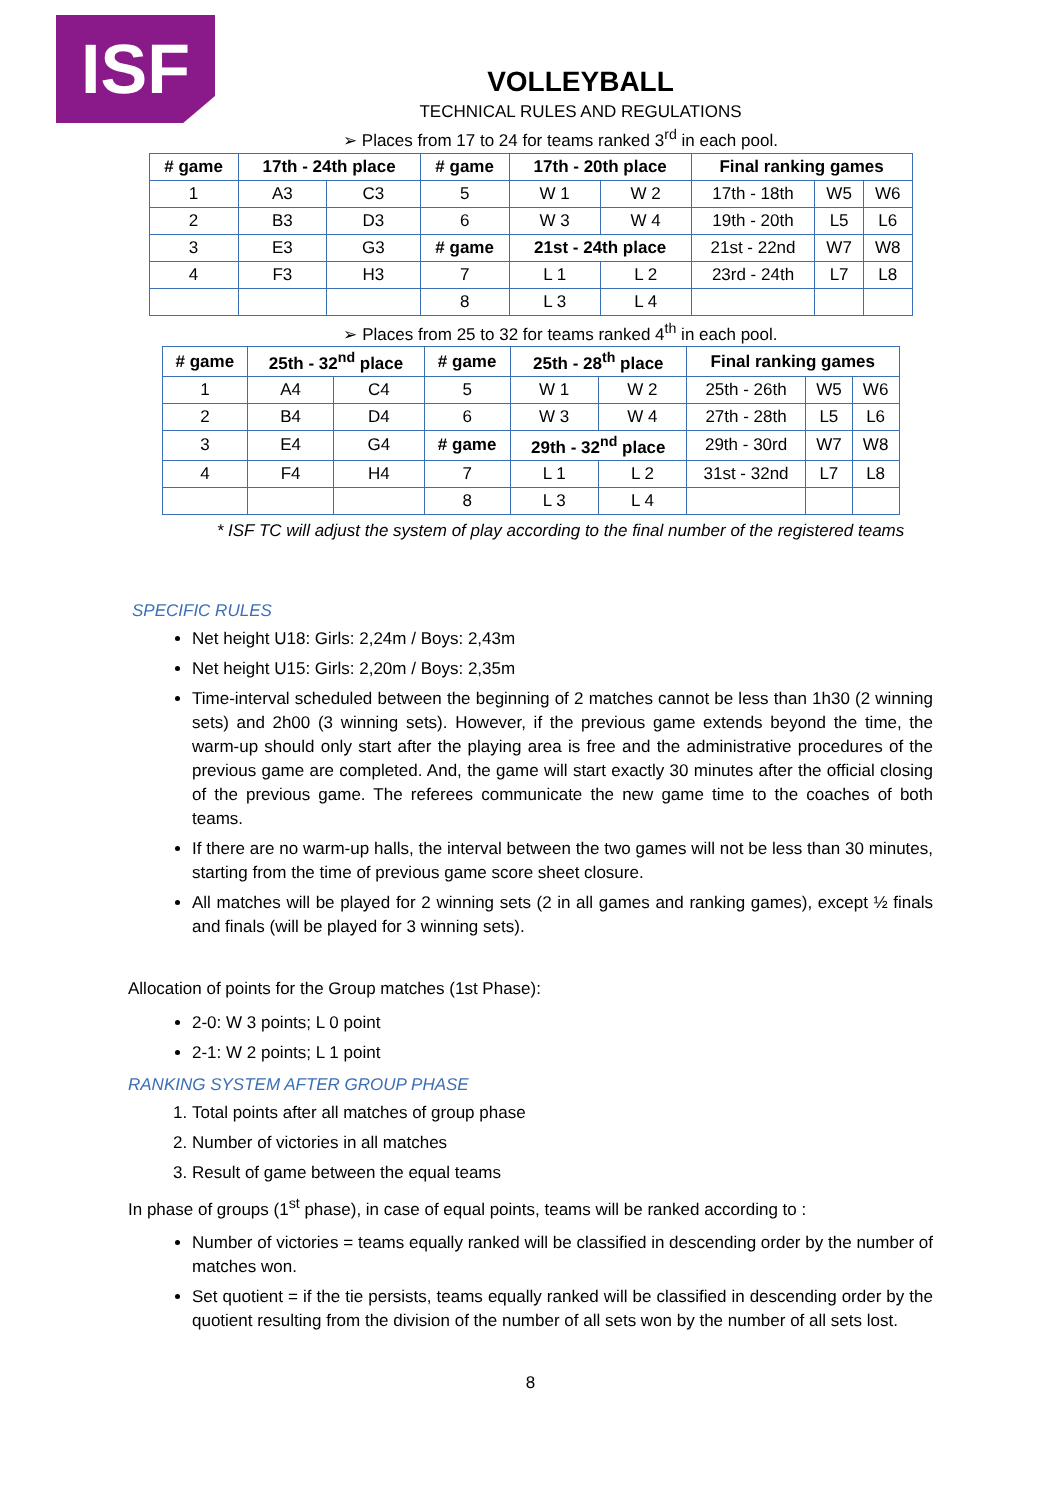ISF
VOLLEYBALL
TECHNICAL RULES AND REGULATIONS
➢ Places from 17 to 24 for teams ranked 3<sup>rd</sup> in each pool.
| # game | 17th - 24th place | | # game | 17th - 20th place | | Final ranking games | | |
| --- | --- | --- | --- | --- | --- | --- | --- | --- |
| 1 | A3 | C3 | 5 | W 1 | W 2 | 17th - 18th | W5 | W6 |
| 2 | B3 | D3 | 6 | W 3 | W 4 | 19th - 20th | L5 | L6 |
| 3 | E3 | G3 | # game | 21st - 24th place | | 21st - 22nd | W7 | W8 |
| 4 | F3 | H3 | 7 | L 1 | L 2 | 23rd - 24th | L7 | L8 |
| | | | 8 | L 3 | L 4 | | | |
➢ Places from 25 to 32 for teams ranked 4<sup>th</sup> in each pool.
| # game | 25th - 32<sup>nd</sup> place | | # game | 25th - 28<sup>th</sup> place | | Final ranking games | | |
| --- | --- | --- | --- | --- | --- | --- | --- | --- |
| 1 | A4 | C4 | 5 | W 1 | W 2 | 25th - 26th | W5 | W6 |
| 2 | B4 | D4 | 6 | W 3 | W 4 | 27th - 28th | L5 | L6 |
| 3 | E4 | G4 | # game | 29th - 32<sup>nd</sup> place | | 29th - 30rd | W7 | W8 |
| 4 | F4 | H4 | 7 | L 1 | L 2 | 31st - 32nd | L7 | L8 |
| | | | 8 | L 3 | L 4 | | | |
* ISF TC will adjust the system of play according to the final number of the registered teams
SPECIFIC RULES
Net height U18: Girls: 2,24m / Boys: 2,43m
Net height U15: Girls: 2,20m / Boys: 2,35m
Time-interval scheduled between the beginning of 2 matches cannot be less than 1h30 (2 winning sets) and 2h00 (3 winning sets). However, if the previous game extends beyond the time, the warm-up should only start after the playing area is free and the administrative procedures of the previous game are completed. And, the game will start exactly 30 minutes after the official closing of the previous game. The referees communicate the new game time to the coaches of both teams.
If there are no warm-up halls, the interval between the two games will not be less than 30 minutes, starting from the time of previous game score sheet closure.
All matches will be played for 2 winning sets (2 in all games and ranking games), except ½ finals and finals (will be played for 3 winning sets).
Allocation of points for the Group matches (1st Phase):
2-0: W 3 points; L 0 point
2-1: W 2 points; L 1 point
RANKING SYSTEM AFTER GROUP PHASE
1. Total points after all matches of group phase
2. Number of victories in all matches
3. Result of game between the equal teams
In phase of groups (1<sup>st</sup> phase), in case of equal points, teams will be ranked according to :
Number of victories = teams equally ranked will be classified in descending order by the number of matches won.
Set quotient = if the tie persists, teams equally ranked will be classified in descending order by the quotient resulting from the division of the number of all sets won by the number of all sets lost.
8